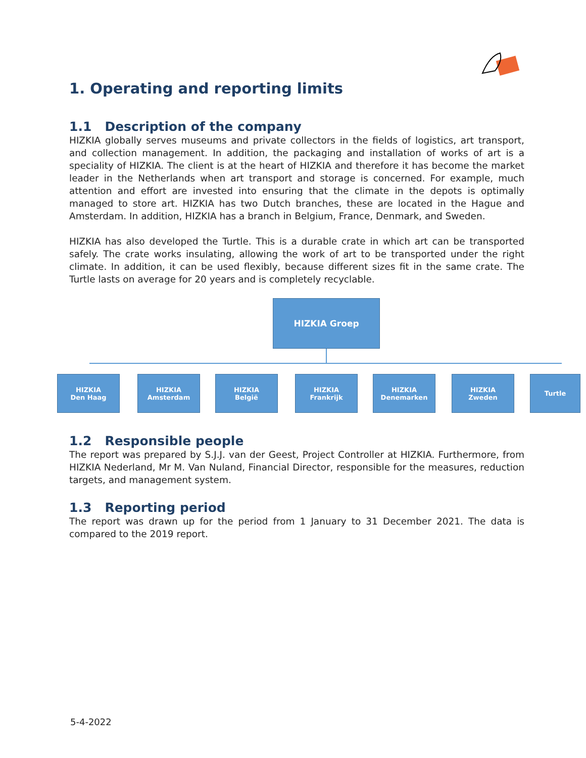1. Operating and reporting limits
1.1 Description of the company
HIZKIA globally serves museums and private collectors in the fields of logistics, art transport, and collection management. In addition, the packaging and installation of works of art is a speciality of HIZKIA. The client is at the heart of HIZKIA and therefore it has become the market leader in the Netherlands when art transport and storage is concerned. For example, much attention and effort are invested into ensuring that the climate in the depots is optimally managed to store art. HIZKIA has two Dutch branches, these are located in the Hague and Amsterdam. In addition, HIZKIA has a branch in Belgium, France, Denmark, and Sweden.
HIZKIA has also developed the Turtle. This is a durable crate in which art can be transported safely. The crate works insulating, allowing the work of art to be transported under the right climate. In addition, it can be used flexibly, because different sizes fit in the same crate. The Turtle lasts on average for 20 years and is completely recyclable.
HIZKIA Groep
HIZKIA
Den Haag
HIZKIA
Amsterdam
HIZKIA
België
HIZKIA
Frankrijk
HIZKIA
Denemarken
HIZKIA
Zweden
Turtle
1.2 Responsible people
The report was prepared by S.J.J. van der Geest, Project Controller at HIZKIA. Furthermore, from HIZKIA Nederland, Mr M. Van Nuland, Financial Director, responsible for the measures, reduction targets, and management system.
1.3 Reporting period
The report was drawn up for the period from 1 January to 31 December 2021. The data is compared to the 2019 report.
5-4-2022